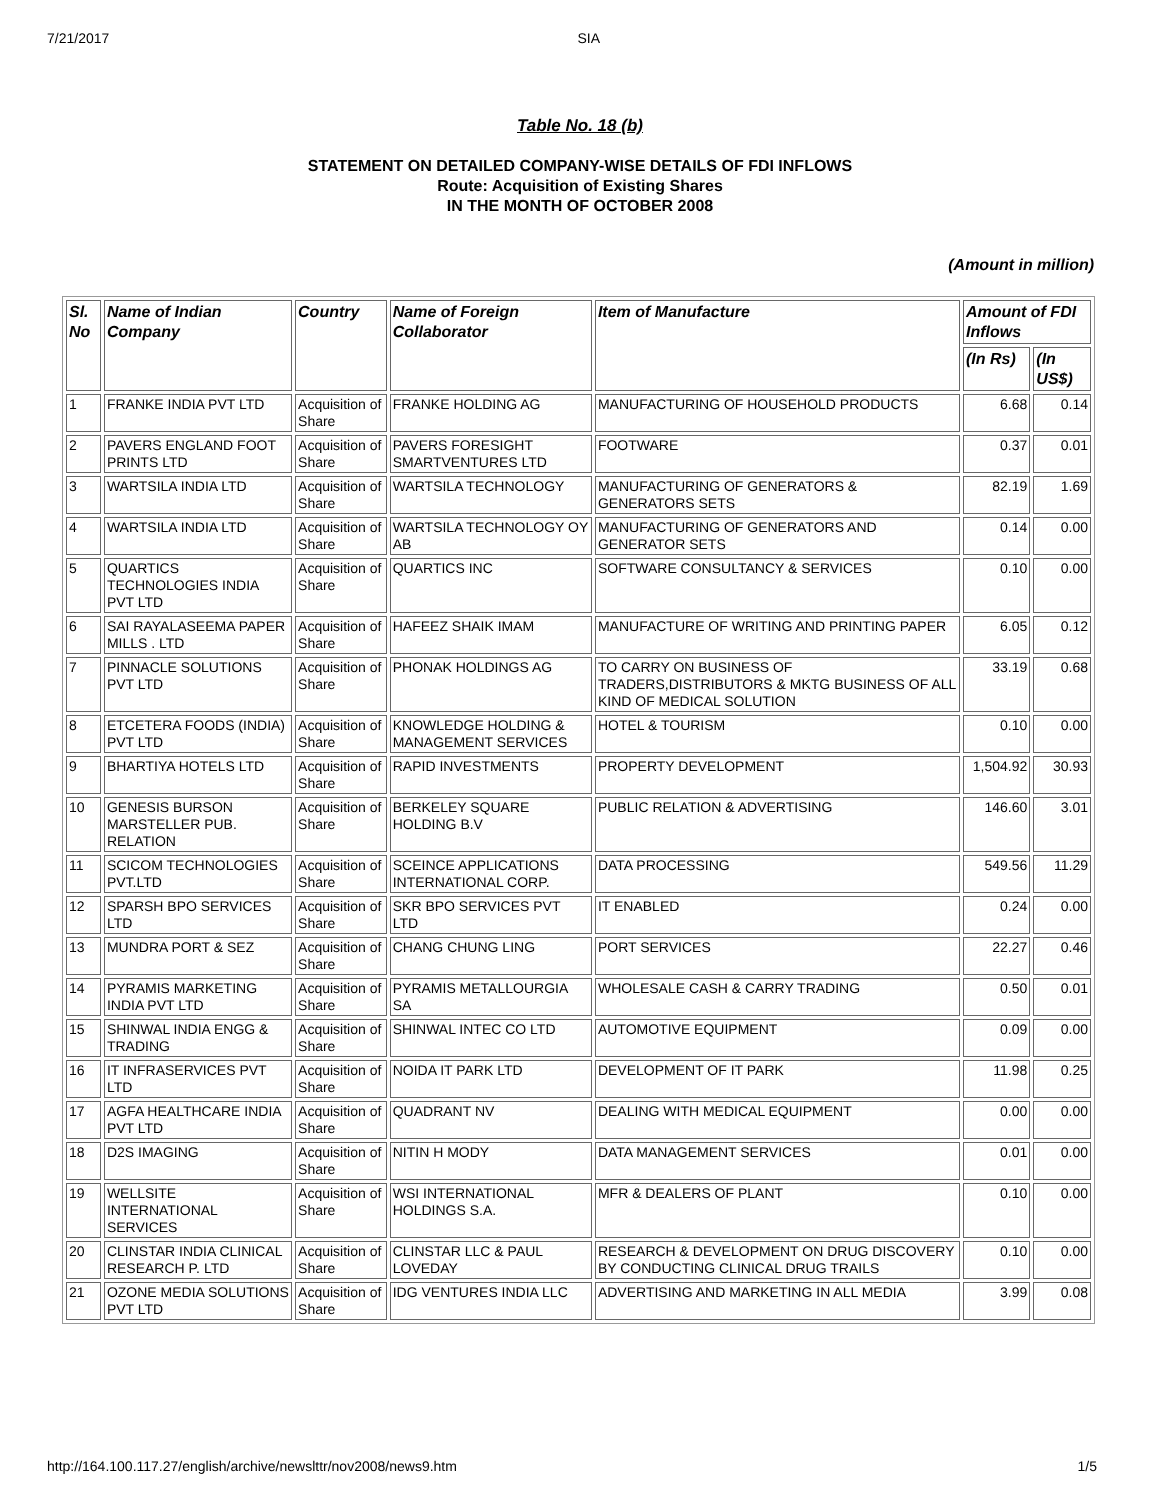7/21/2017 SIA
Table No. 18 (b)
STATEMENT ON DETAILED COMPANY-WISE DETAILS OF FDI INFLOWS
Route: Acquisition of Existing Shares
IN THE MONTH OF OCTOBER 2008
(Amount in million)
| Sl. No | Name of Indian Company | Country | Name of Foreign Collaborator | Item of Manufacture | Amount of FDI Inflows | |
| --- | --- | --- | --- | --- | --- | --- |
| | | | | | (In Rs) | (In US$) |
| 1 | FRANKE INDIA PVT LTD | Acquisition of Share | FRANKE HOLDING AG | MANUFACTURING OF HOUSEHOLD PRODUCTS | 6.68 | 0.14 |
| 2 | PAVERS ENGLAND FOOT PRINTS LTD | Acquisition of Share | PAVERS FORESIGHT SMARTVENTURES LTD | FOOTWARE | 0.37 | 0.01 |
| 3 | WARTSILA INDIA LTD | Acquisition of Share | WARTSILA TECHNOLOGY | MANUFACTURING OF GENERATORS & GENERATORS SETS | 82.19 | 1.69 |
| 4 | WARTSILA INDIA LTD | Acquisition of Share | WARTSILA TECHNOLOGY OY AB | MANUFACTURING OF GENERATORS AND GENERATOR SETS | 0.14 | 0.00 |
| 5 | QUARTICS TECHNOLOGIES INDIA PVT LTD | Acquisition of Share | QUARTICS INC | SOFTWARE CONSULTANCY & SERVICES | 0.10 | 0.00 |
| 6 | SAI RAYALASEEMA PAPER MILLS . LTD | Acquisition of Share | HAFEEZ SHAIK IMAM | MANUFACTURE OF WRITING AND PRINTING PAPER | 6.05 | 0.12 |
| 7 | PINNACLE SOLUTIONS PVT LTD | Acquisition of Share | PHONAK HOLDINGS AG | TO CARRY ON BUSINESS OF TRADERS,DISTRIBUTORS & MKTG BUSINESS OF ALL KIND OF MEDICAL SOLUTION | 33.19 | 0.68 |
| 8 | ETCETERA FOODS (INDIA) PVT LTD | Acquisition of Share | KNOWLEDGE HOLDING & MANAGEMENT SERVICES | HOTEL & TOURISM | 0.10 | 0.00 |
| 9 | BHARTIYA HOTELS LTD | Acquisition of Share | RAPID INVESTMENTS | PROPERTY DEVELOPMENT | 1,504.92 | 30.93 |
| 10 | GENESIS BURSON MARSTELLER PUB. RELATION | Acquisition of Share | BERKELEY SQUARE HOLDING B.V | PUBLIC RELATION & ADVERTISING | 146.60 | 3.01 |
| 11 | SCICOM TECHNOLOGIES PVT.LTD | Acquisition of Share | SCEINCE APPLICATIONS INTERNATIONAL CORP. | DATA PROCESSING | 549.56 | 11.29 |
| 12 | SPARSH BPO SERVICES LTD | Acquisition of Share | SKR BPO SERVICES PVT LTD | IT ENABLED | 0.24 | 0.00 |
| 13 | MUNDRA PORT & SEZ | Acquisition of Share | CHANG CHUNG LING | PORT SERVICES | 22.27 | 0.46 |
| 14 | PYRAMIS MARKETING INDIA PVT LTD | Acquisition of Share | PYRAMIS METALLOURGIA SA | WHOLESALE CASH & CARRY TRADING | 0.50 | 0.01 |
| 15 | SHINWAL INDIA ENGG & TRADING | Acquisition of Share | SHINWAL INTEC CO LTD | AUTOMOTIVE EQUIPMENT | 0.09 | 0.00 |
| 16 | IT INFRASERVICES PVT LTD | Acquisition of Share | NOIDA IT PARK LTD | DEVELOPMENT OF IT PARK | 11.98 | 0.25 |
| 17 | AGFA HEALTHCARE INDIA PVT LTD | Acquisition of Share | QUADRANT NV | DEALING WITH MEDICAL EQUIPMENT | 0.00 | 0.00 |
| 18 | D2S IMAGING | Acquisition of Share | NITIN H MODY | DATA MANAGEMENT SERVICES | 0.01 | 0.00 |
| 19 | WELLSITE INTERNATIONAL SERVICES | Acquisition of Share | WSI INTERNATIONAL HOLDINGS S.A. | MFR & DEALERS OF PLANT | 0.10 | 0.00 |
| 20 | CLINSTAR INDIA CLINICAL RESEARCH P. LTD | Acquisition of Share | CLINSTAR LLC & PAUL LOVEDAY | RESEARCH & DEVELOPMENT ON DRUG DISCOVERY BY CONDUCTING CLINICAL DRUG TRAILS | 0.10 | 0.00 |
| 21 | OZONE MEDIA SOLUTIONS PVT LTD | Acquisition of Share | IDG VENTURES INDIA LLC | ADVERTISING AND MARKETING IN ALL MEDIA | 3.99 | 0.08 |
http://164.100.117.27/english/archive/newslttr/nov2008/news9.htm 1/5